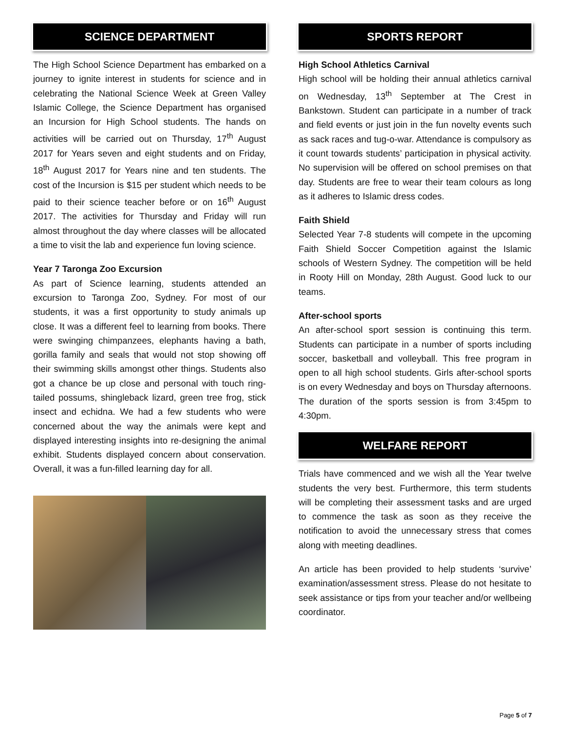SCIENCE DEPARTMENT
The High School Science Department has embarked on a journey to ignite interest in students for science and in celebrating the National Science Week at Green Valley Islamic College, the Science Department has organised an Incursion for High School students. The hands on activities will be carried out on Thursday, 17<sup>th</sup> August 2017 for Years seven and eight students and on Friday, 18<sup>th</sup> August 2017 for Years nine and ten students. The cost of the Incursion is $15 per student which needs to be paid to their science teacher before or on 16<sup>th</sup> August 2017. The activities for Thursday and Friday will run almost throughout the day where classes will be allocated a time to visit the lab and experience fun loving science.
Year 7 Taronga Zoo Excursion
As part of Science learning, students attended an excursion to Taronga Zoo, Sydney. For most of our students, it was a first opportunity to study animals up close. It was a different feel to learning from books. There were swinging chimpanzees, elephants having a bath, gorilla family and seals that would not stop showing off their swimming skills amongst other things. Students also got a chance be up close and personal with touch ring-tailed possums, shingleback lizard, green tree frog, stick insect and echidna. We had a few students who were concerned about the way the animals were kept and displayed interesting insights into re-designing the animal exhibit. Students displayed concern about conservation. Overall, it was a fun-filled learning day for all.
SPORTS REPORT
High School Athletics Carnival
High school will be holding their annual athletics carnival on Wednesday, 13<sup>th</sup> September at The Crest in Bankstown. Student can participate in a number of track and field events or just join in the fun novelty events such as sack races and tug-o-war. Attendance is compulsory as it count towards students’ participation in physical activity. No supervision will be offered on school premises on that day. Students are free to wear their team colours as long as it adheres to Islamic dress codes.
Faith Shield
Selected Year 7-8 students will compete in the upcoming Faith Shield Soccer Competition against the Islamic schools of Western Sydney. The competition will be held in Rooty Hill on Monday, 28th August. Good luck to our teams.
After-school sports
An after-school sport session is continuing this term. Students can participate in a number of sports including soccer, basketball and volleyball. This free program in open to all high school students. Girls after-school sports is on every Wednesday and boys on Thursday afternoons. The duration of the sports session is from 3:45pm to 4:30pm.
WELFARE REPORT
Trials have commenced and we wish all the Year twelve students the very best. Furthermore, this term students will be completing their assessment tasks and are urged to commence the task as soon as they receive the notification to avoid the unnecessary stress that comes along with meeting deadlines.
An article has been provided to help students ‘survive’ examination/assessment stress. Please do not hesitate to seek assistance or tips from your teacher and/or wellbeing coordinator.
Page 5 of 7